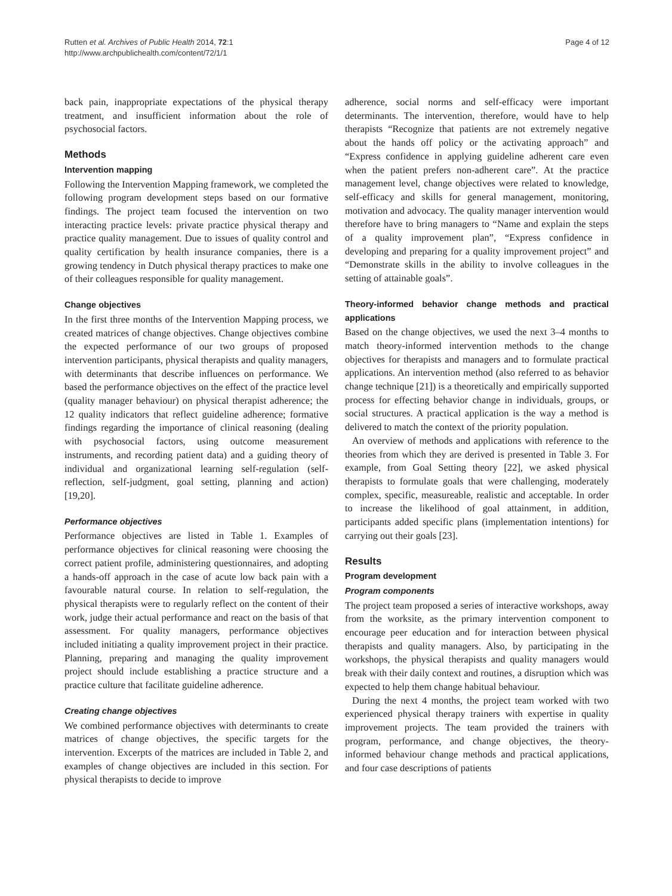Rutten et al. Archives of Public Health 2014, 72:1
http://www.archpublichealth.com/content/72/1/1
Page 4 of 12
back pain, inappropriate expectations of the physical therapy treatment, and insufficient information about the role of psychosocial factors.
Methods
Intervention mapping
Following the Intervention Mapping framework, we completed the following program development steps based on our formative findings. The project team focused the intervention on two interacting practice levels: private practice physical therapy and practice quality management. Due to issues of quality control and quality certification by health insurance companies, there is a growing tendency in Dutch physical therapy practices to make one of their colleagues responsible for quality management.
Change objectives
In the first three months of the Intervention Mapping process, we created matrices of change objectives. Change objectives combine the expected performance of our two groups of proposed intervention participants, physical therapists and quality managers, with determinants that describe influences on performance. We based the performance objectives on the effect of the practice level (quality manager behaviour) on physical therapist adherence; the 12 quality indicators that reflect guideline adherence; formative findings regarding the importance of clinical reasoning (dealing with psychosocial factors, using outcome measurement instruments, and recording patient data) and a guiding theory of individual and organizational learning self-regulation (self-reflection, self-judgment, goal setting, planning and action) [19,20].
Performance objectives
Performance objectives are listed in Table 1. Examples of performance objectives for clinical reasoning were choosing the correct patient profile, administering questionnaires, and adopting a hands-off approach in the case of acute low back pain with a favourable natural course. In relation to self-regulation, the physical therapists were to regularly reflect on the content of their work, judge their actual performance and react on the basis of that assessment. For quality managers, performance objectives included initiating a quality improvement project in their practice. Planning, preparing and managing the quality improvement project should include establishing a practice structure and a practice culture that facilitate guideline adherence.
Creating change objectives
We combined performance objectives with determinants to create matrices of change objectives, the specific targets for the intervention. Excerpts of the matrices are included in Table 2, and examples of change objectives are included in this section. For physical therapists to decide to improve
adherence, social norms and self-efficacy were important determinants. The intervention, therefore, would have to help therapists “Recognize that patients are not extremely negative about the hands off policy or the activating approach” and “Express confidence in applying guideline adherent care even when the patient prefers non-adherent care”. At the practice management level, change objectives were related to knowledge, self-efficacy and skills for general management, monitoring, motivation and advocacy. The quality manager intervention would therefore have to bring managers to “Name and explain the steps of a quality improvement plan”, “Express confidence in developing and preparing for a quality improvement project” and “Demonstrate skills in the ability to involve colleagues in the setting of attainable goals”.
Theory-informed behavior change methods and practical applications
Based on the change objectives, we used the next 3–4 months to match theory-informed intervention methods to the change objectives for therapists and managers and to formulate practical applications. An intervention method (also referred to as behavior change technique [21]) is a theoretically and empirically supported process for effecting behavior change in individuals, groups, or social structures. A practical application is the way a method is delivered to match the context of the priority population.
An overview of methods and applications with reference to the theories from which they are derived is presented in Table 3. For example, from Goal Setting theory [22], we asked physical therapists to formulate goals that were challenging, moderately complex, specific, measureable, realistic and acceptable. In order to increase the likelihood of goal attainment, in addition, participants added specific plans (implementation intentions) for carrying out their goals [23].
Results
Program development
Program components
The project team proposed a series of interactive workshops, away from the worksite, as the primary intervention component to encourage peer education and for interaction between physical therapists and quality managers. Also, by participating in the workshops, the physical therapists and quality managers would break with their daily context and routines, a disruption which was expected to help them change habitual behaviour.
During the next 4 months, the project team worked with two experienced physical therapy trainers with expertise in quality improvement projects. The team provided the trainers with program, performance, and change objectives, the theory-informed behaviour change methods and practical applications, and four case descriptions of patients